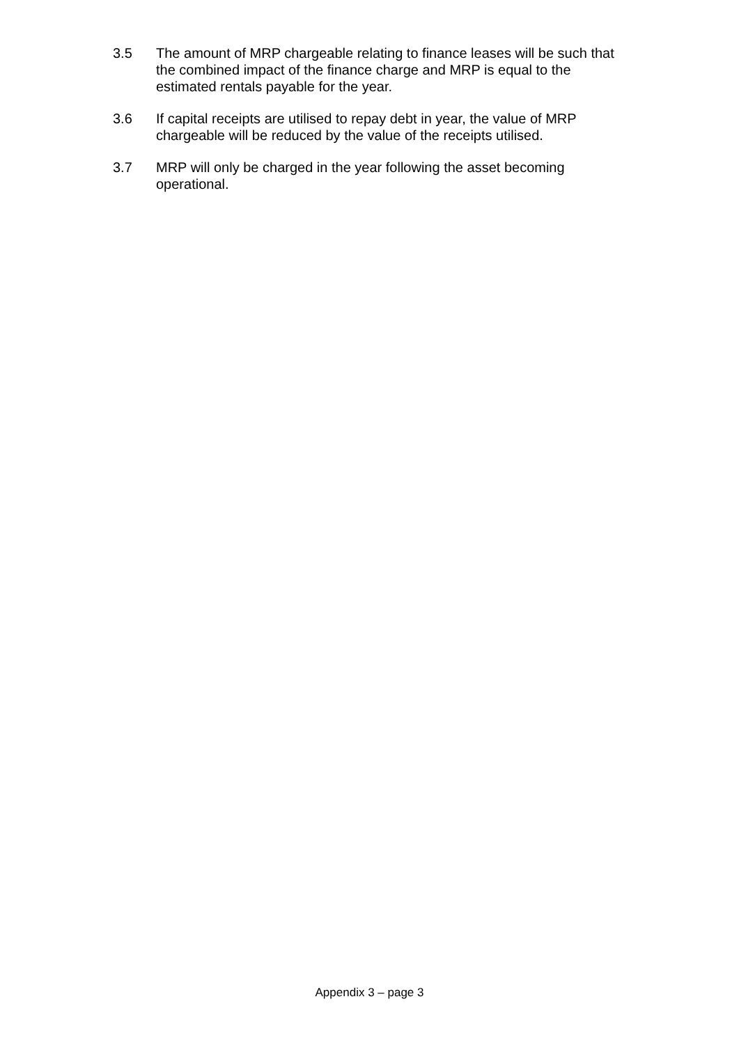3.5 The amount of MRP chargeable relating to finance leases will be such that the combined impact of the finance charge and MRP is equal to the estimated rentals payable for the year.
3.6 If capital receipts are utilised to repay debt in year, the value of MRP chargeable will be reduced by the value of the receipts utilised.
3.7 MRP will only be charged in the year following the asset becoming operational.
Appendix 3 – page 3